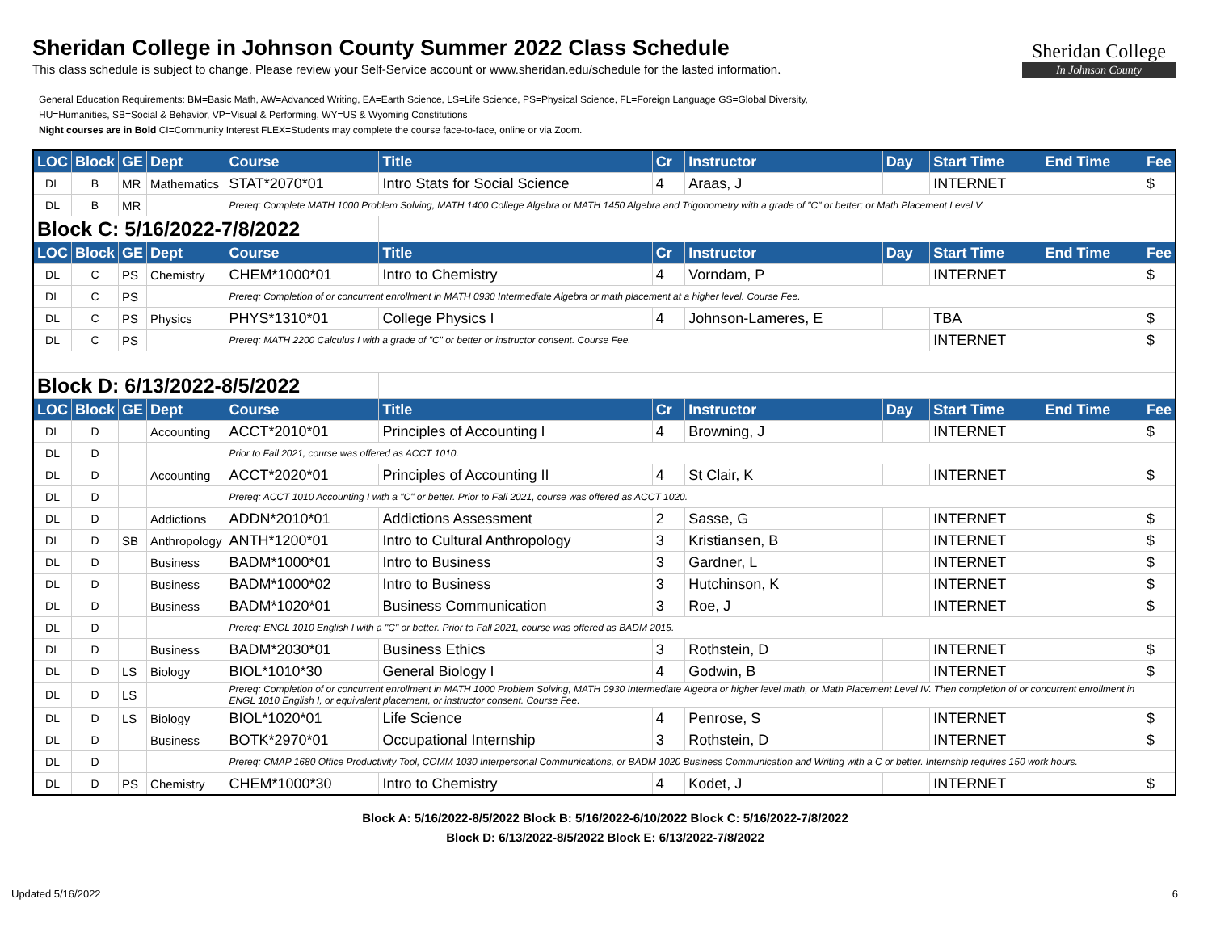Sheridan College
In Johnson County
Sheridan College in Johnson County Summer 2022 Class Schedule
This class schedule is subject to change. Please review your Self-Service account or www.sheridan.edu/schedule for the lasted information.
General Education Requirements: BM=Basic Math, AW=Advanced Writing, EA=Earth Science, LS=Life Science, PS=Physical Science, FL=Foreign Language GS=Global Diversity,
HU=Humanities, SB=Social & Behavior, VP=Visual & Performing, WY=US & Wyoming Constitutions
Night courses are in Bold CI=Community Interest FLEX=Students may complete the course face-to-face, online or via Zoom.
| LOC | Block | GE | Dept | Course | Title | Cr | Instructor | Day | Start Time | End Time | Fee |
| --- | --- | --- | --- | --- | --- | --- | --- | --- | --- | --- | --- |
| DL | B | MR | Mathematics | STAT*2070*01 | Intro Stats for Social Science | 4 | Araas, J | | INTERNET | | $ |
| DL | B | MR | | Prereq: Complete MATH 1000 Problem Solving, MATH 1400 College Algebra or MATH 1450 Algebra and Trigonometry with a grade of "C" or better; or Math Placement Level V | | | | | | | |
| Block C: 5/16/2022-7/8/2022 | | | | | | | | | | | |
| LOC | Block | GE | Dept | Course | Title | Cr | Instructor | Day | Start Time | End Time | Fee |
| DL | C | PS | Chemistry | CHEM*1000*01 | Intro to Chemistry | 4 | Vorndam, P | | INTERNET | | $ |
| DL | C | PS | | Prereq: Completion of or concurrent enrollment in MATH 0930 Intermediate Algebra or math placement at a higher level. Course Fee. | | | | | | | |
| DL | C | PS | Physics | PHYS*1310*01 | College Physics I | 4 | Johnson-Lameres, E | | TBA | | $ |
| DL | C | PS | | Prereq: MATH 2200 Calculus I with a grade of "C" or better or instructor consent. Course Fee. | | | | | INTERNET | | $ |
| Block D: 6/13/2022-8/5/2022 | | | | | | | | | | | |
| LOC | Block | GE | Dept | Course | Title | Cr | Instructor | Day | Start Time | End Time | Fee |
| DL | D | | Accounting | ACCT*2010*01 | Principles of Accounting I | 4 | Browning, J | | INTERNET | | $ |
| DL | D | | | Prior to Fall 2021, course was offered as ACCT 1010. | | | | | | | |
| DL | D | | Accounting | ACCT*2020*01 | Principles of Accounting II | 4 | St Clair, K | | INTERNET | | $ |
| DL | D | | | Prereq: ACCT 1010 Accounting I with a "C" or better. Prior to Fall 2021, course was offered as ACCT 1020. | | | | | | | |
| DL | D | | Addictions | ADDN*2010*01 | Addictions Assessment | 2 | Sasse, G | | INTERNET | | $ |
| DL | D | SB | Anthropology | ANTH*1200*01 | Intro to Cultural Anthropology | 3 | Kristiansen, B | | INTERNET | | $ |
| DL | D | | Business | BADM*1000*01 | Intro to Business | 3 | Gardner, L | | INTERNET | | $ |
| DL | D | | Business | BADM*1000*02 | Intro to Business | 3 | Hutchinson, K | | INTERNET | | $ |
| DL | D | | Business | BADM*1020*01 | Business Communication | 3 | Roe, J | | INTERNET | | $ |
| DL | D | | | Prereq: ENGL 1010 English I with a "C" or better. Prior to Fall 2021, course was offered as BADM 2015. | | | | | | | |
| DL | D | | Business | BADM*2030*01 | Business Ethics | 3 | Rothstein, D | | INTERNET | | $ |
| DL | D | LS | Biology | BIOL*1010*30 | General Biology I | 4 | Godwin, B | | INTERNET | | $ |
| DL | D | LS | | Prereq: Completion of or concurrent enrollment in MATH 1000 Problem Solving, MATH 0930 Intermediate Algebra or higher level math, or Math Placement Level IV. Then completion of or concurrent enrollment in ENGL 1010 English I, or equivalent placement, or instructor consent. Course Fee. | | | | | | | |
| DL | D | LS | Biology | BIOL*1020*01 | Life Science | 4 | Penrose, S | | INTERNET | | $ |
| DL | D | | Business | BOTK*2970*01 | Occupational Internship | 3 | Rothstein, D | | INTERNET | | $ |
| DL | D | | | Prereq: CMAP 1680 Office Productivity Tool, COMM 1030 Interpersonal Communications, or BADM 1020 Business Communication and Writing with a C or better. Internship requires 150 work hours. | | | | | | | |
| DL | D | PS | Chemistry | CHEM*1000*30 | Intro to Chemistry | 4 | Kodet, J | | INTERNET | | $ |
Block A: 5/16/2022-8/5/2022 Block B: 5/16/2022-6/10/2022 Block C: 5/16/2022-7/8/2022
Block D: 6/13/2022-8/5/2022 Block E: 6/13/2022-7/8/2022
Updated 5/16/2022 6